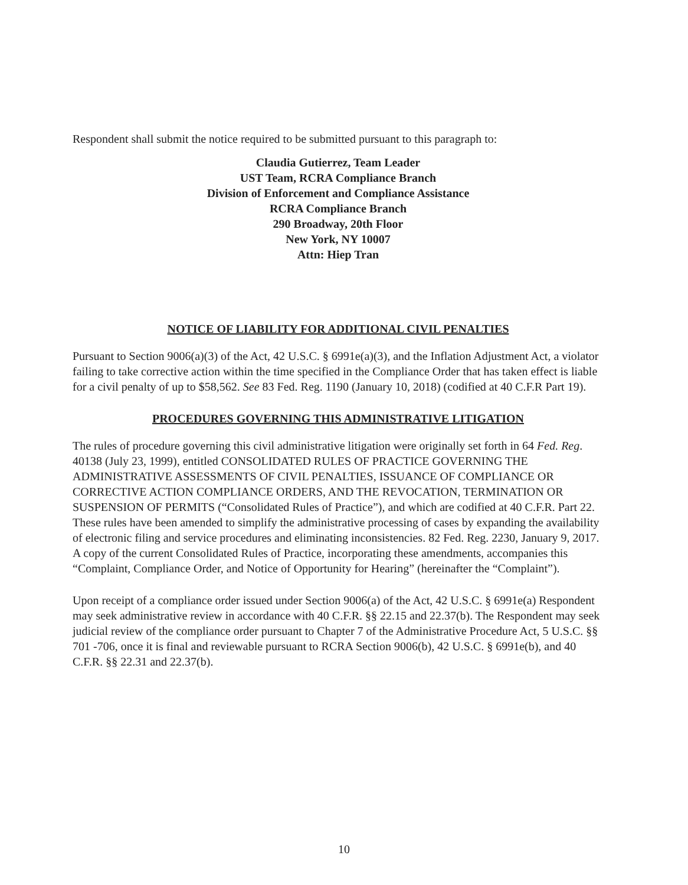Respondent shall submit the notice required to be submitted pursuant to this paragraph to:
Claudia Gutierrez, Team Leader
UST Team, RCRA Compliance Branch
Division of Enforcement and Compliance Assistance
RCRA Compliance Branch
290 Broadway, 20th Floor
New York, NY 10007
Attn: Hiep Tran
NOTICE OF LIABILITY FOR ADDITIONAL CIVIL PENALTIES
Pursuant to Section 9006(a)(3) of the Act, 42 U.S.C. § 6991e(a)(3), and the Inflation Adjustment Act, a violator failing to take corrective action within the time specified in the Compliance Order that has taken effect is liable for a civil penalty of up to $58,562. See 83 Fed. Reg. 1190 (January 10, 2018) (codified at 40 C.F.R Part 19).
PROCEDURES GOVERNING THIS ADMINISTRATIVE LITIGATION
The rules of procedure governing this civil administrative litigation were originally set forth in 64 Fed. Reg. 40138 (July 23, 1999), entitled CONSOLIDATED RULES OF PRACTICE GOVERNING THE ADMINISTRATIVE ASSESSMENTS OF CIVIL PENALTIES, ISSUANCE OF COMPLIANCE OR CORRECTIVE ACTION COMPLIANCE ORDERS, AND THE REVOCATION, TERMINATION OR SUSPENSION OF PERMITS (“Consolidated Rules of Practice”), and which are codified at 40 C.F.R. Part 22. These rules have been amended to simplify the administrative processing of cases by expanding the availability of electronic filing and service procedures and eliminating inconsistencies. 82 Fed. Reg. 2230, January 9, 2017. A copy of the current Consolidated Rules of Practice, incorporating these amendments, accompanies this “Complaint, Compliance Order, and Notice of Opportunity for Hearing” (hereinafter the “Complaint”).
Upon receipt of a compliance order issued under Section 9006(a) of the Act, 42 U.S.C. § 6991e(a) Respondent may seek administrative review in accordance with 40 C.F.R. §§ 22.15 and 22.37(b). The Respondent may seek judicial review of the compliance order pursuant to Chapter 7 of the Administrative Procedure Act, 5 U.S.C. §§ 701 -706, once it is final and reviewable pursuant to RCRA Section 9006(b), 42 U.S.C. § 6991e(b), and 40 C.F.R. §§ 22.31 and 22.37(b).
10